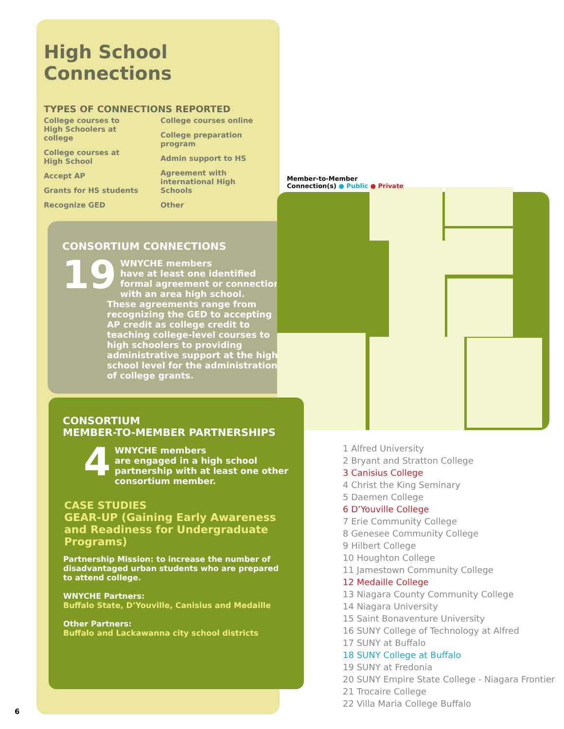High School
Connections
TYPES OF CONNECTIONS REPORTED
College courses to High Schoolers at college
College courses at High School
Accept AP
Grants for HS students
Recognize GED
College courses online
College preparation program
Admin support to HS
Agreement with international High Schools
Other
CONSORTIUM CONNECTIONS
19
WNYCHE members
have at least one identified formal agreement or connection with an area high school.
These agreements range from recognizing the GED to accepting AP credit as college credit to teaching college-level courses to high schoolers to providing administrative support at the high-school level for the administration of college grants.
Member-to-Member
Connection(s) ● Public ● Private
CONSORTIUM
MEMBER-TO-MEMBER PARTNERSHIPS
4
WNYCHE members
are engaged in a high school partnership with at least one other consortium member.
CASE STUDIES
GEAR-UP (Gaining Early Awareness and Readiness for Undergraduate Programs)
Partnership Mission: to increase the number of disadvantaged urban students who are prepared to attend college.
WNYCHE Partners:
Buffalo State, D’Youville, Canisius and Medaille
Other Partners:
Buffalo and Lackawanna city school districts
1 Alfred University
2 Bryant and Stratton College
3 Canisius College
4 Christ the King Seminary
5 Daemen College
6 D’Youville College
7 Erie Community College
8 Genesee Community College
9 Hilbert College
10 Houghton College
11 Jamestown Community College
12 Medaille College
13 Niagara County Community College
14 Niagara University
15 Saint Bonaventure University
16 SUNY College of Technology at Alfred
17 SUNY at Buffalo
18 SUNY College at Buffalo
19 SUNY at Fredonia
20 SUNY Empire State College - Niagara Frontier
21 Trocaire College
22 Villa Maria College Buffalo
6